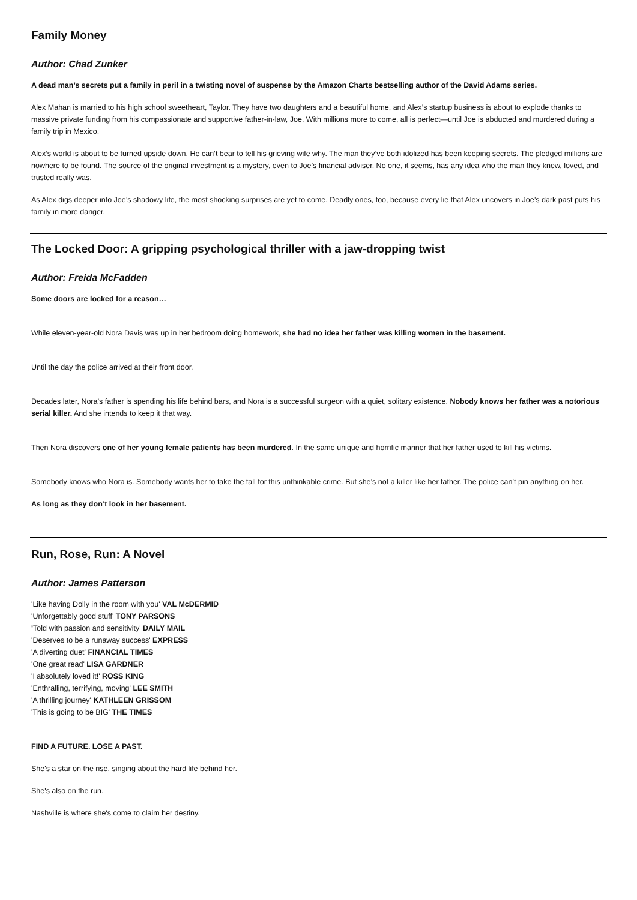Family Money
Author: Chad Zunker
A dead man’s secrets put a family in peril in a twisting novel of suspense by the Amazon Charts bestselling author of the David Adams series.
Alex Mahan is married to his high school sweetheart, Taylor. They have two daughters and a beautiful home, and Alex’s startup business is about to explode thanks to massive private funding from his compassionate and supportive father-in-law, Joe. With millions more to come, all is perfect—until Joe is abducted and murdered during a family trip in Mexico.
Alex’s world is about to be turned upside down. He can’t bear to tell his grieving wife why. The man they’ve both idolized has been keeping secrets. The pledged millions are nowhere to be found. The source of the original investment is a mystery, even to Joe’s financial adviser. No one, it seems, has any idea who the man they knew, loved, and trusted really was.
As Alex digs deeper into Joe’s shadowy life, the most shocking surprises are yet to come. Deadly ones, too, because every lie that Alex uncovers in Joe’s dark past puts his family in more danger.
The Locked Door: A gripping psychological thriller with a jaw-dropping twist
Author: Freida McFadden
Some doors are locked for a reason…
While eleven-year-old Nora Davis was up in her bedroom doing homework, she had no idea her father was killing women in the basement.
Until the day the police arrived at their front door.
Decades later, Nora’s father is spending his life behind bars, and Nora is a successful surgeon with a quiet, solitary existence. Nobody knows her father was a notorious serial killer. And she intends to keep it that way.
Then Nora discovers one of her young female patients has been murdered. In the same unique and horrific manner that her father used to kill his victims.
Somebody knows who Nora is. Somebody wants her to take the fall for this unthinkable crime. But she’s not a killer like her father. The police can’t pin anything on her.
As long as they don’t look in her basement.
Run, Rose, Run: A Novel
Author: James Patterson
'Like having Dolly in the room with you' VAL McDERMID
'Unforgettably good stuff' TONY PARSONS
'Told with passion and sensitivity' DAILY MAIL
'Deserves to be a runaway success' EXPRESS
'A diverting duet' FINANCIAL TIMES
'One great read' LISA GARDNER
'I absolutely loved it!' ROSS KING
'Enthralling, terrifying, moving' LEE SMITH
'A thrilling journey' KATHLEEN GRISSOM
'This is going to be BIG' THE TIMES
FIND A FUTURE. LOSE A PAST.
She's a star on the rise, singing about the hard life behind her.
She's also on the run.
Nashville is where she's come to claim her destiny.